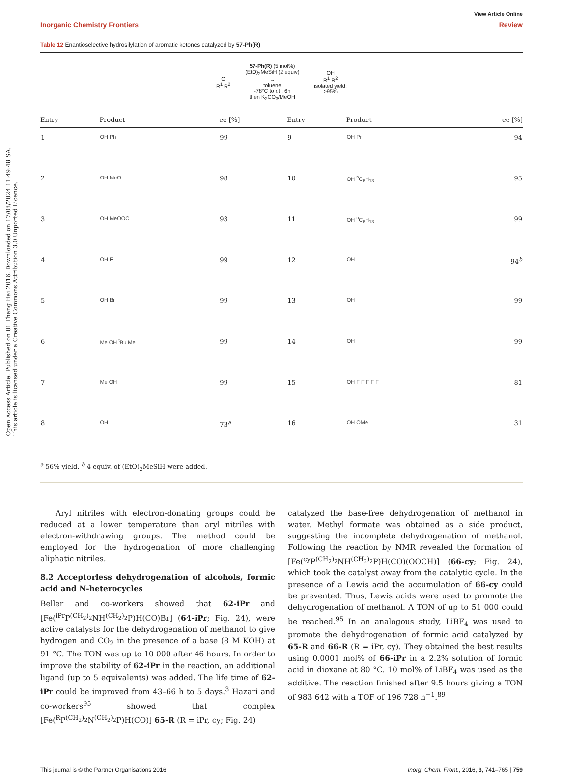Open Access Article. Published on 01 Thang Hai 2016. Downloaded on 17/08/2024 11:49:48 SA.
This article is licensed under a Creative Commons Attribution 3.0 Unported Licence.
View Article Online
Inorganic Chemistry Frontiers Review
Table 12 Enantioselective hydrosilylation of aromatic ketones catalyzed by 57-Ph(R)
O
R<sup>1</sup> R<sup>2</sup>
57-Ph(R) (5 mol%)
(EtO)<sub>2</sub>MeSiH (2 equiv)
→
toluene
-78°C to r.t., 6h
then K<sub>2</sub>CO<sub>3</sub>/MeOH
OH
R<sup>1</sup> R<sup>2</sup>
isolated yield:
>95%
| Entry | Product | ee [%] | Entry | Product | ee [%] |
| --- | --- | --- | --- | --- | --- |
| 1 | OH Ph | 99 | 9 | OH Pr | 94 |
| 2 | OH MeO | 98 | 10 | OH <sup>n</sup>C<sub>6</sub>H<sub>13</sub> | 95 |
| 3 | OH MeOOC | 93 | 11 | OH <sup>n</sup>C<sub>6</sub>H<sub>13</sub> | 99 |
| 4 | OH F | 99 | 12 | OH | 94<sup>b</sup> |
| 5 | OH Br | 99 | 13 | OH | 99 |
| 6 | Me OH <sup>t</sup>Bu Me | 99 | 14 | OH | 99 |
| 7 | Me OH | 99 | 15 | OH F F F F F | 81 |
| 8 | OH | 73<sup>a</sup> | 16 | OH OMe | 31 |
<sup>a</sup> 56% yield. <sup>b</sup> 4 equiv. of (EtO)<sub>2</sub>MeSiH were added.
Aryl nitriles with electron-donating groups could be reduced at a lower temperature than aryl nitriles with electron-withdrawing groups. The method could be employed for the hydrogenation of more challenging aliphatic nitriles.
8.2 Acceptorless dehydrogenation of alcohols, formic acid and N-heterocycles
Beller and co-workers showed that 62-iPr and [Fe(<sup>iPr</sup>P<sup>(CH<sub>2</sub>)<sub>2</sub></sup>NH<sup>(CH<sub>2</sub>)<sub>2</sub></sup>P)H(CO)Br] (64-iPr; Fig. 24), were active catalysts for the dehydrogenation of methanol to give hydrogen and CO<sub>2</sub> in the presence of a base (8 M KOH) at 91 °C. The TON was up to 10 000 after 46 hours. In order to improve the stability of 62-iPr in the reaction, an additional ligand (up to 5 equivalents) was added. The life time of 62-iPr could be improved from 43–66 h to 5 days.<sup>3</sup> Hazari and co-workers<sup>95</sup> showed that complex [Fe(<sup>R</sup>P<sup>(CH<sub>2</sub>)<sub>2</sub></sup>N<sup>(CH<sub>2</sub>)<sub>2</sub></sup>P)H(CO)] 65-R (R = iPr, cy; Fig. 24)
catalyzed the base-free dehydrogenation of methanol in water. Methyl formate was obtained as a side product, suggesting the incomplete dehydrogenation of methanol. Following the reaction by NMR revealed the formation of [Fe(<sup>cy</sup>P<sup>(CH<sub>2</sub>)<sub>2</sub></sup>NH<sup>(CH<sub>2</sub>)<sub>2</sub></sup>P)H(CO)(OOCH)] (66-cy; Fig. 24), which took the catalyst away from the catalytic cycle. In the presence of a Lewis acid the accumulation of 66-cy could be prevented. Thus, Lewis acids were used to promote the dehydrogenation of methanol. A TON of up to 51 000 could be reached.<sup>95</sup> In an analogous study, LiBF<sub>4</sub> was used to promote the dehydrogenation of formic acid catalyzed by 65-R and 66-R (R = iPr, cy). They obtained the best results using 0.0001 mol% of 66-iPr in a 2.2% solution of formic acid in dioxane at 80 °C. 10 mol% of LiBF<sub>4</sub> was used as the additive. The reaction finished after 9.5 hours giving a TON of 983 642 with a TOF of 196 728 h<sup>−1</sup>.<sup>89</sup>
This journal is © the Partner Organisations 2016 Inorg. Chem. Front., 2016, 3, 741–765 | 759